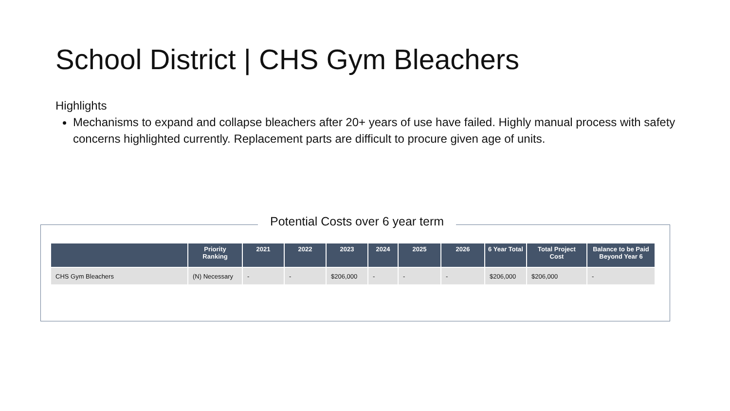School District | CHS Gym Bleachers
Highlights
Mechanisms to expand and collapse bleachers after 20+ years of use have failed. Highly manual process with safety concerns highlighted currently. Replacement parts are difficult to procure given age of units.
Potential Costs over 6 year term
| | Priority Ranking | 2021 | 2022 | 2023 | 2024 | 2025 | 2026 | 6 Year Total | Total Project Cost | Balance to be Paid Beyond Year 6 |
| --- | --- | --- | --- | --- | --- | --- | --- | --- | --- | --- |
| CHS Gym Bleachers | (N) Necessary | - | - | $206,000 | - | - | - | $206,000 | $206,000 | - |